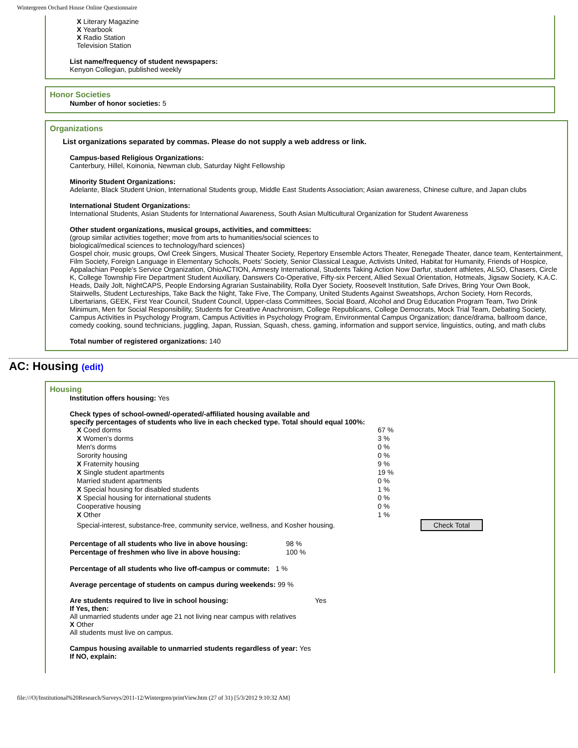Wintergreen Orchard House Online Questionnaire
X Literary Magazine
X Yearbook
X Radio Station
Television Station
List name/frequency of student newspapers:
Kenyon Collegian, published weekly
Honor Societies
Number of honor societies: 5
Organizations
List organizations separated by commas. Please do not supply a web address or link.
Campus-based Religious Organizations:
Canterbury, Hillel, Koinonia, Newman club, Saturday Night Fellowship
Minority Student Organizations:
Adelante, Black Student Union, International Students group, Middle East Students Association; Asian awareness, Chinese culture, and Japan clubs
International Student Organizations:
International Students, Asian Students for International Awareness, South Asian Multicultural Organization for Student Awareness
Other student organizations, musical groups, activities, and committees:
(group similar activities together; move from arts to humanities/social sciences to
biological/medical sciences to technology/hard sciences)
Gospel choir, music groups, Owl Creek Singers, Musical Theater Society, Repertory Ensemble Actors Theater, Renegade Theater, dance team, Kentertainment, Film Society, Foreign Language in Elementary Schools, Poets' Society, Senior Classical League, Activists United, Habitat for Humanity, Friends of Hospice, Appalachian People's Service Organization, OhioACTION, Amnesty International, Students Taking Action Now Darfur, student athletes, ALSO, Chasers, Circle K, College Township Fire Department Student Auxiliary, Danswers Co-Operative, Fifty-six Percent, Allied Sexual Orientation, Hotmeals, Jigsaw Society, K.A.C. Heads, Daily Jolt, NightCAPS, People Endorsing Agrarian Sustainability, Rolla Dyer Society, Roosevelt Institution, Safe Drives, Bring Your Own Book, Stairwells, Student Lectureships, Take Back the Night, Take Five, The Company, United Students Against Sweatshops, Archon Society, Horn Records, Libertarians, GEEK, First Year Council, Student Council, Upper-class Committees, Social Board, Alcohol and Drug Education Program Team, Two Drink Minimum, Men for Social Responsibility, Students for Creative Anachronism, College Republicans, College Democrats, Mock Trial Team, Debating Society, Campus Activities in Psychology Program, Campus Activities in Psychology Program, Environmental Campus Organization; dance/drama, ballroom dance, comedy cooking, sound technicians, juggling, Japan, Russian, Squash, chess, gaming, information and support service, linguistics, outing, and math clubs
Total number of registered organizations: 140
AC: Housing (edit)
Housing
Institution offers housing: Yes
Check types of school-owned/-operated/-affiliated housing available and
specify percentages of students who live in each checked type. Total should equal 100%:
| X Coed dorms | 67 % | |
| X Women's dorms | 3 % | |
| Men's dorms | 0 % | |
| Sorority housing | 0 % | |
| X Fraternity housing | 9 % | |
| X Single student apartments | 19 % | |
| Married student apartments | 0 % | |
| X Special housing for disabled students | 1 % | |
| X Special housing for international students | 0 % | |
| Cooperative housing | 0 % | |
| X Other | 1 % | |
| Special-interest, substance-free, community service, wellness, and Kosher housing. | | Check Total |
| Percentage of all students who live in above housing: | 98 % |
| Percentage of freshmen who live in above housing: | 100 % |
Percentage of all students who live off-campus or commute: 1 %
Average percentage of students on campus during weekends: 99 %
Are students required to live in school housing: Yes
If Yes, then:
All unmarried students under age 21 not living near campus with relatives
X Other
All students must live on campus.
Campus housing available to unmarried students regardless of year: Yes
If NO, explain:
file:///O|/Institutional%20Research/Surveys/2011-12/Wintergren/printView.htm (27 of 31) [5/3/2012 9:10:32 AM]